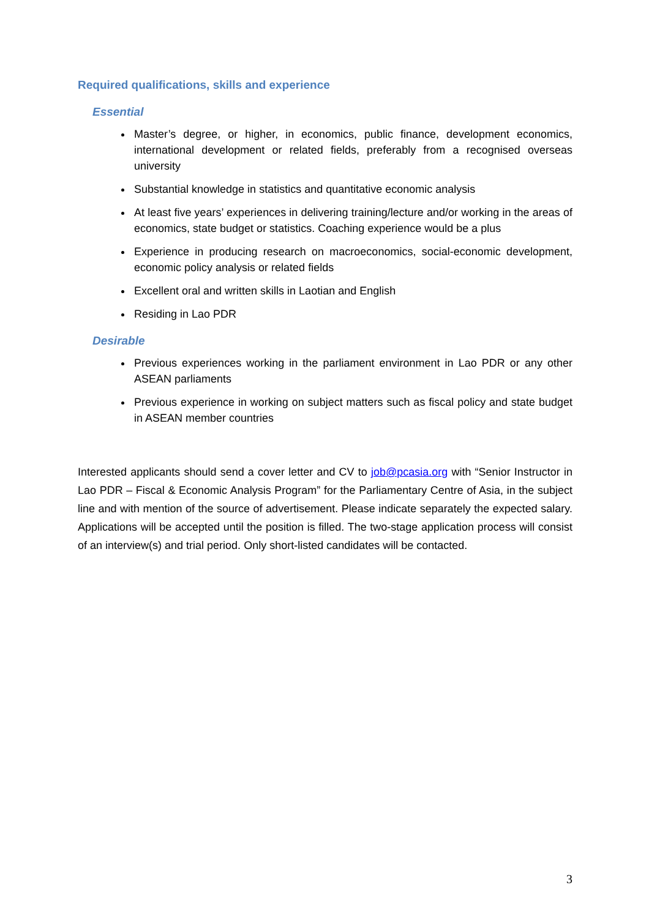Required qualifications, skills and experience
Essential
Master’s degree, or higher, in economics, public finance, development economics, international development or related fields, preferably from a recognised overseas university
Substantial knowledge in statistics and quantitative economic analysis
At least five years’ experiences in delivering training/lecture and/or working in the areas of economics, state budget or statistics. Coaching experience would be a plus
Experience in producing research on macroeconomics, social-economic development, economic policy analysis or related fields
Excellent oral and written skills in Laotian and English
Residing in Lao PDR
Desirable
Previous experiences working in the parliament environment in Lao PDR or any other ASEAN parliaments
Previous experience in working on subject matters such as fiscal policy and state budget in ASEAN member countries
Interested applicants should send a cover letter and CV to job@pcasia.org with “Senior Instructor in Lao PDR – Fiscal & Economic Analysis Program” for the Parliamentary Centre of Asia, in the subject line and with mention of the source of advertisement. Please indicate separately the expected salary. Applications will be accepted until the position is filled. The two-stage application process will consist of an interview(s) and trial period. Only short-listed candidates will be contacted.
3